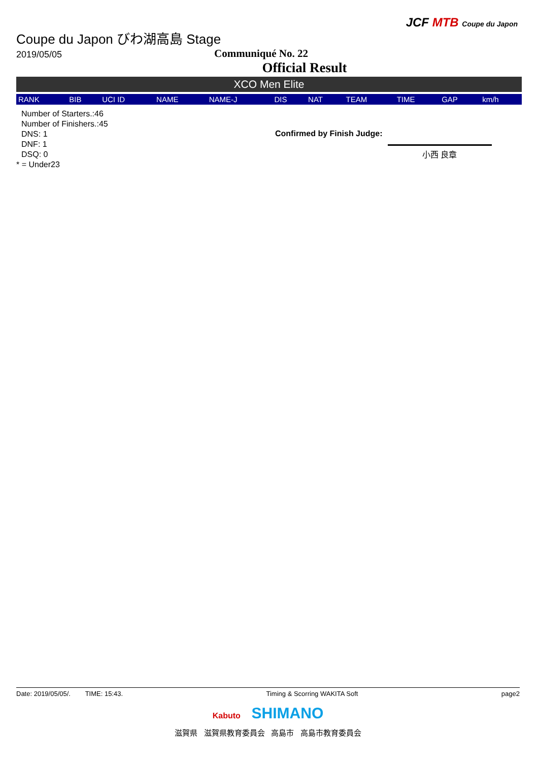JCF MTB Coupe du Japon
Coupe du Japon びわ湖高島 Stage
2019/05/05
Communiqué No. 22
Official Result
XCO Men Elite
| RANK | BIB | UCI ID | NAME | NAME-J | DIS | NAT | TEAM | TIME | GAP | km/h |
| --- | --- | --- | --- | --- | --- | --- | --- | --- | --- | --- |
Number of Starters.:46
Number of Finishers.:45
DNS: 1
DNF: 1
DSQ: 0
* = Under23
Confirmed by Finish Judge:
小西 良章
Date: 2019/05/05/. TIME: 15:43. Timing & Scorring WAKITA Soft page2
Kabuto SHIMANO
滋賀県 滋賀県教育委員会 高島市 高島市教育委員会